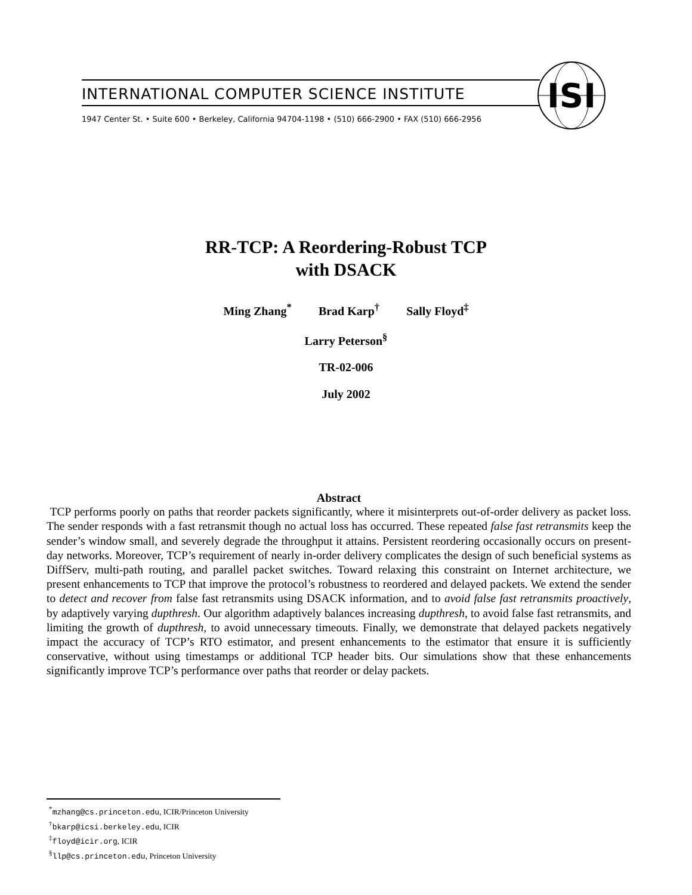INTERNATIONAL COMPUTER SCIENCE INSTITUTE
1947 Center St. • Suite 600 • Berkeley, California 94704-1198 • (510) 666-2900 • FAX (510) 666-2956
ISI
RR-TCP: A Reordering-Robust TCP
with DSACK
Ming Zhang<sup>*</sup> Brad Karp<sup>†</sup> Sally Floyd<sup>‡</sup>
Larry Peterson<sup>§</sup>
TR-02-006
July 2002
Abstract
TCP performs poorly on paths that reorder packets significantly, where it misinterprets out-of-order delivery as packet loss. The sender responds with a fast retransmit though no actual loss has occurred. These repeated false fast retransmits keep the sender’s window small, and severely degrade the throughput it attains. Persistent reordering occasionally occurs on present-day networks. Moreover, TCP’s requirement of nearly in-order delivery complicates the design of such beneficial systems as DiffServ, multi-path routing, and parallel packet switches. Toward relaxing this constraint on Internet architecture, we present enhancements to TCP that improve the protocol’s robustness to reordered and delayed packets. We extend the sender to detect and recover from false fast retransmits using DSACK information, and to avoid false fast retransmits proactively, by adaptively varying dupthresh. Our algorithm adaptively balances increasing dupthresh, to avoid false fast retransmits, and limiting the growth of dupthresh, to avoid unnecessary timeouts. Finally, we demonstrate that delayed packets negatively impact the accuracy of TCP’s RTO estimator, and present enhancements to the estimator that ensure it is sufficiently conservative, without using timestamps or additional TCP header bits. Our simulations show that these enhancements significantly improve TCP’s performance over paths that reorder or delay packets.
<sup>*</sup> mzhang@cs.princeton.edu, ICIR/Princeton University
<sup>†</sup> bkarp@icsi.berkeley.edu, ICIR
<sup>‡</sup> floyd@icir.org, ICIR
<sup>§</sup> llp@cs.princeton.edu, Princeton University